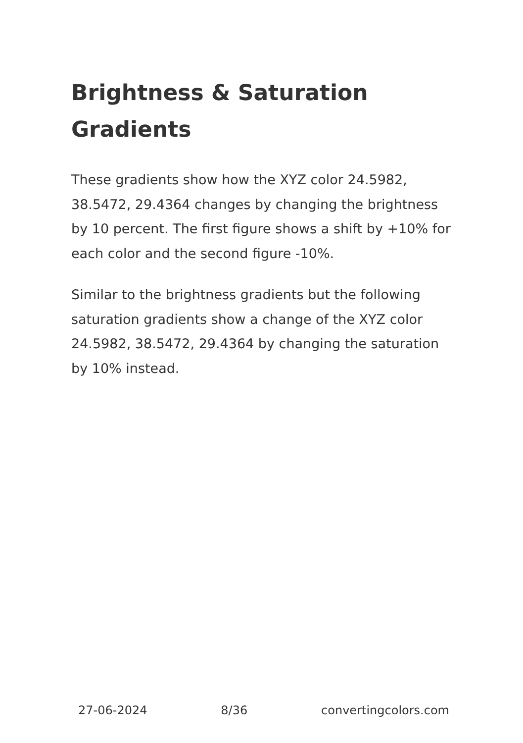Brightness & Saturation Gradients
These gradients show how the XYZ color 24.5982, 38.5472, 29.4364 changes by changing the brightness by 10 percent. The first figure shows a shift by +10% for each color and the second figure -10%.
Similar to the brightness gradients but the following saturation gradients show a change of the XYZ color 24.5982, 38.5472, 29.4364 by changing the saturation by 10% instead.
27-06-2024 8/36 convertingcolors.com